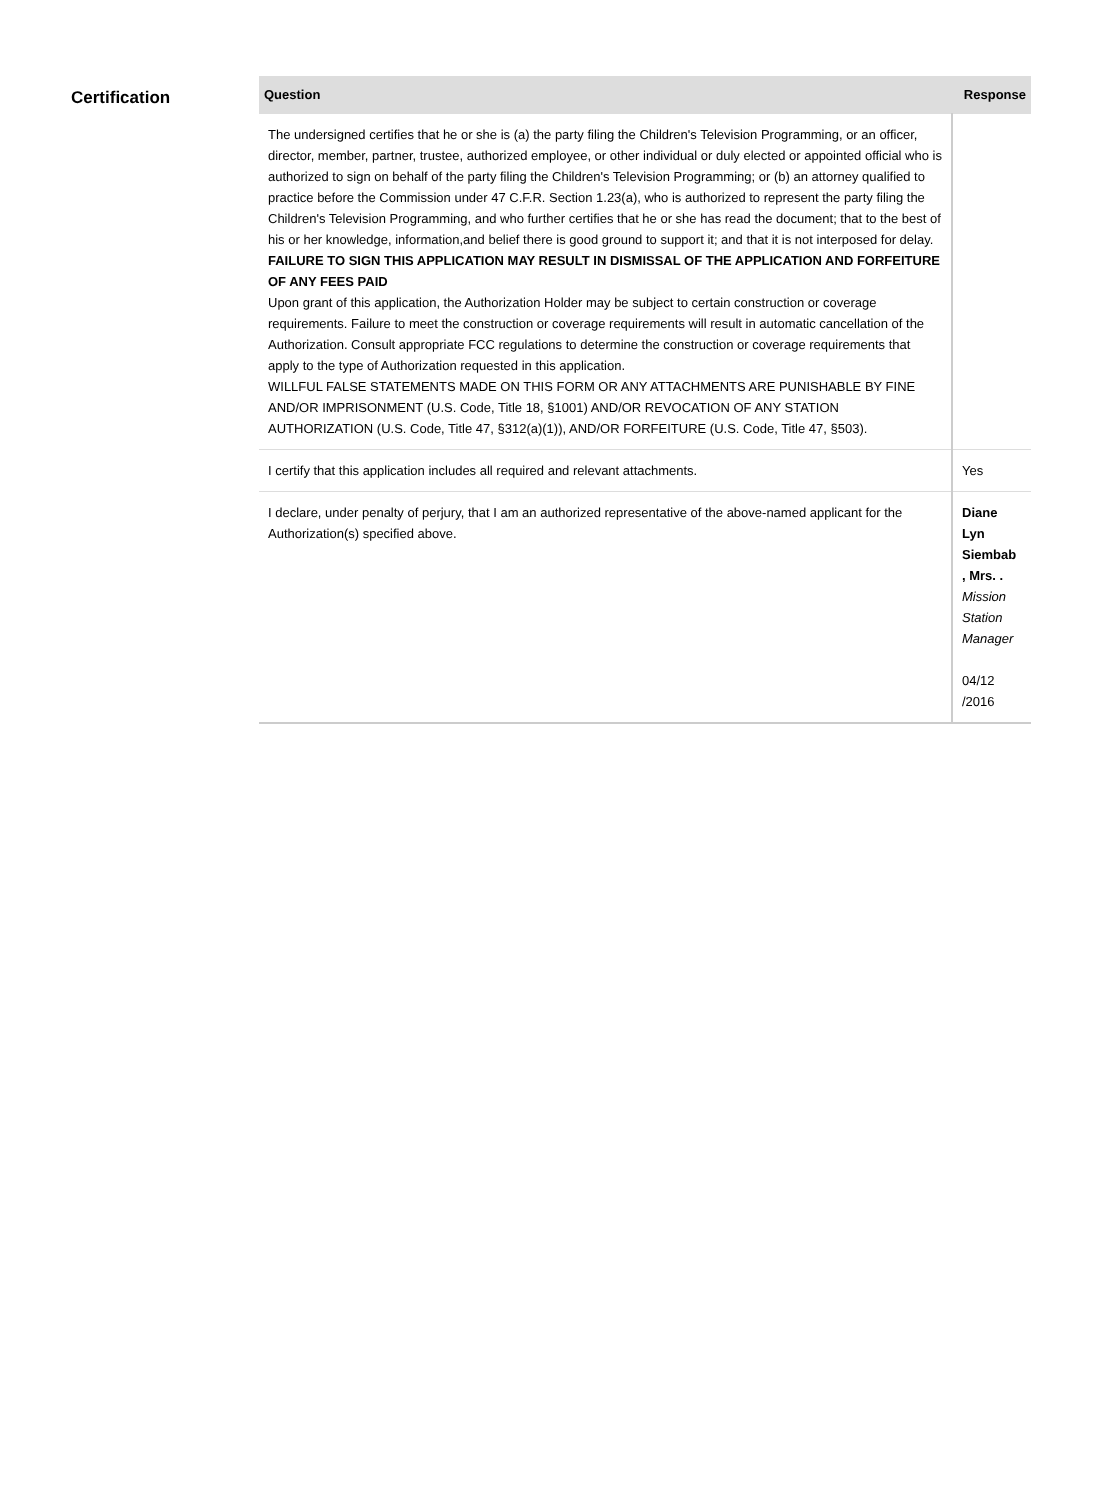Certification
| Question | Response |
| --- | --- |
| The undersigned certifies that he or she is (a) the party filing the Children's Television Programming, or an officer, director, member, partner, trustee, authorized employee, or other individual or duly elected or appointed official who is authorized to sign on behalf of the party filing the Children's Television Programming; or (b) an attorney qualified to practice before the Commission under 47 C.F.R. Section 1.23(a), who is authorized to represent the party filing the Children's Television Programming, and who further certifies that he or she has read the document; that to the best of his or her knowledge, information,and belief there is good ground to support it; and that it is not interposed for delay. FAILURE TO SIGN THIS APPLICATION MAY RESULT IN DISMISSAL OF THE APPLICATION AND FORFEITURE OF ANY FEES PAID Upon grant of this application, the Authorization Holder may be subject to certain construction or coverage requirements. Failure to meet the construction or coverage requirements will result in automatic cancellation of the Authorization. Consult appropriate FCC regulations to determine the construction or coverage requirements that apply to the type of Authorization requested in this application. WILLFUL FALSE STATEMENTS MADE ON THIS FORM OR ANY ATTACHMENTS ARE PUNISHABLE BY FINE AND/OR IMPRISONMENT (U.S. Code, Title 18, §1001) AND/OR REVOCATION OF ANY STATION AUTHORIZATION (U.S. Code, Title 47, §312(a)(1)), AND/OR FORFEITURE (U.S. Code, Title 47, §503). | |
| I certify that this application includes all required and relevant attachments. | Yes |
| I declare, under penalty of perjury, that I am an authorized representative of the above-named applicant for the Authorization(s) specified above. | Diane Lyn Siembab , Mrs. . Mission Station Manager 04/12 /2016 |